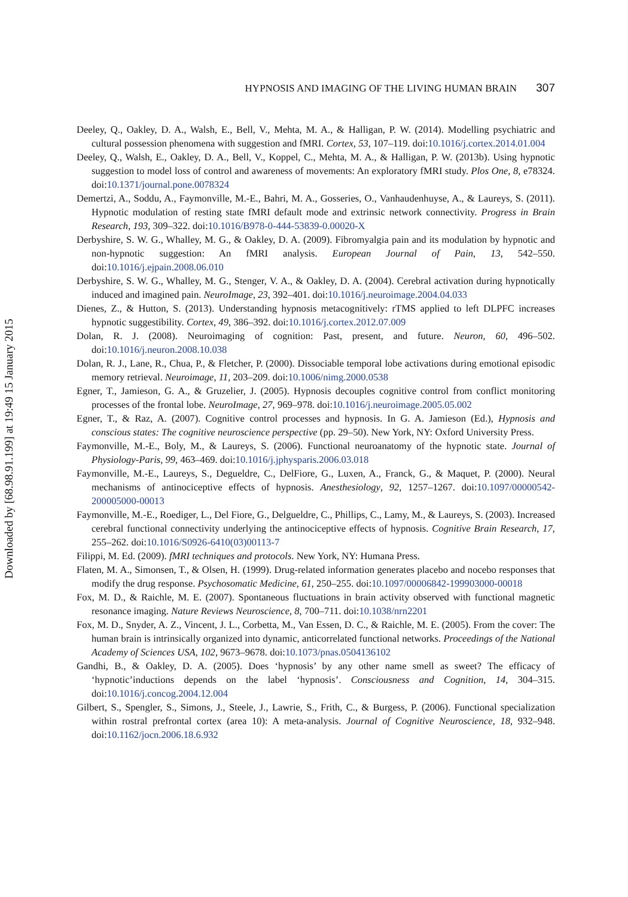Downloaded by [68.98.91.199] at 19:49 15 January 2015
HYPNOSIS AND IMAGING OF THE LIVING HUMAN BRAIN 307
Deeley, Q., Oakley, D. A., Walsh, E., Bell, V., Mehta, M. A., & Halligan, P. W. (2014). Modelling psychiatric and cultural possession phenomena with suggestion and fMRI. Cortex, 53, 107–119. doi:10.1016/j.cortex.2014.01.004
Deeley, Q., Walsh, E., Oakley, D. A., Bell, V., Koppel, C., Mehta, M. A., & Halligan, P. W. (2013b). Using hypnotic suggestion to model loss of control and awareness of movements: An exploratory fMRI study. Plos One, 8, e78324. doi:10.1371/journal.pone.0078324
Demertzi, A., Soddu, A., Faymonville, M.-E., Bahri, M. A., Gosseries, O., Vanhaudenhuyse, A., & Laureys, S. (2011). Hypnotic modulation of resting state fMRI default mode and extrinsic network connectivity. Progress in Brain Research, 193, 309–322. doi:10.1016/B978-0-444-53839-0.00020-X
Derbyshire, S. W. G., Whalley, M. G., & Oakley, D. A. (2009). Fibromyalgia pain and its modulation by hypnotic and non-hypnotic suggestion: An fMRI analysis. European Journal of Pain, 13, 542–550. doi:10.1016/j.ejpain.2008.06.010
Derbyshire, S. W. G., Whalley, M. G., Stenger, V. A., & Oakley, D. A. (2004). Cerebral activation during hypnotically induced and imagined pain. NeuroImage, 23, 392–401. doi:10.1016/j.neuroimage.2004.04.033
Dienes, Z., & Hutton, S. (2013). Understanding hypnosis metacognitively: rTMS applied to left DLPFC increases hypnotic suggestibility. Cortex, 49, 386–392. doi:10.1016/j.cortex.2012.07.009
Dolan, R. J. (2008). Neuroimaging of cognition: Past, present, and future. Neuron, 60, 496–502. doi:10.1016/j.neuron.2008.10.038
Dolan, R. J., Lane, R., Chua, P., & Fletcher, P. (2000). Dissociable temporal lobe activations during emotional episodic memory retrieval. Neuroimage, 11, 203–209. doi:10.1006/nimg.2000.0538
Egner, T., Jamieson, G. A., & Gruzelier, J. (2005). Hypnosis decouples cognitive control from conflict monitoring processes of the frontal lobe. NeuroImage, 27, 969–978. doi:10.1016/j.neuroimage.2005.05.002
Egner, T., & Raz, A. (2007). Cognitive control processes and hypnosis. In G. A. Jamieson (Ed.), Hypnosis and conscious states: The cognitive neuroscience perspective (pp. 29–50). New York, NY: Oxford University Press.
Faymonville, M.-E., Boly, M., & Laureys, S. (2006). Functional neuroanatomy of the hypnotic state. Journal of Physiology-Paris, 99, 463–469. doi:10.1016/j.jphysparis.2006.03.018
Faymonville, M.-E., Laureys, S., Degueldre, C., DelFiore, G., Luxen, A., Franck, G., & Maquet, P. (2000). Neural mechanisms of antinociceptive effects of hypnosis. Anesthesiology, 92, 1257–1267. doi:10.1097/00000542-200005000-00013
Faymonville, M.-E., Roediger, L., Del Fiore, G., Delgueldre, C., Phillips, C., Lamy, M., & Laureys, S. (2003). Increased cerebral functional connectivity underlying the antinociceptive effects of hypnosis. Cognitive Brain Research, 17, 255–262. doi:10.1016/S0926-6410(03)00113-7
Filippi, M. Ed. (2009). fMRI techniques and protocols. New York, NY: Humana Press.
Flaten, M. A., Simonsen, T., & Olsen, H. (1999). Drug-related information generates placebo and nocebo responses that modify the drug response. Psychosomatic Medicine, 61, 250–255. doi:10.1097/00006842-199903000-00018
Fox, M. D., & Raichle, M. E. (2007). Spontaneous fluctuations in brain activity observed with functional magnetic resonance imaging. Nature Reviews Neuroscience, 8, 700–711. doi:10.1038/nrn2201
Fox, M. D., Snyder, A. Z., Vincent, J. L., Corbetta, M., Van Essen, D. C., & Raichle, M. E. (2005). From the cover: The human brain is intrinsically organized into dynamic, anticorrelated functional networks. Proceedings of the National Academy of Sciences USA, 102, 9673–9678. doi:10.1073/pnas.0504136102
Gandhi, B., & Oakley, D. A. (2005). Does ‘hypnosis’ by any other name smell as sweet? The efficacy of ‘hypnotic’inductions depends on the label ‘hypnosis’. Consciousness and Cognition, 14, 304–315. doi:10.1016/j.concog.2004.12.004
Gilbert, S., Spengler, S., Simons, J., Steele, J., Lawrie, S., Frith, C., & Burgess, P. (2006). Functional specialization within rostral prefrontal cortex (area 10): A meta-analysis. Journal of Cognitive Neuroscience, 18, 932–948. doi:10.1162/jocn.2006.18.6.932